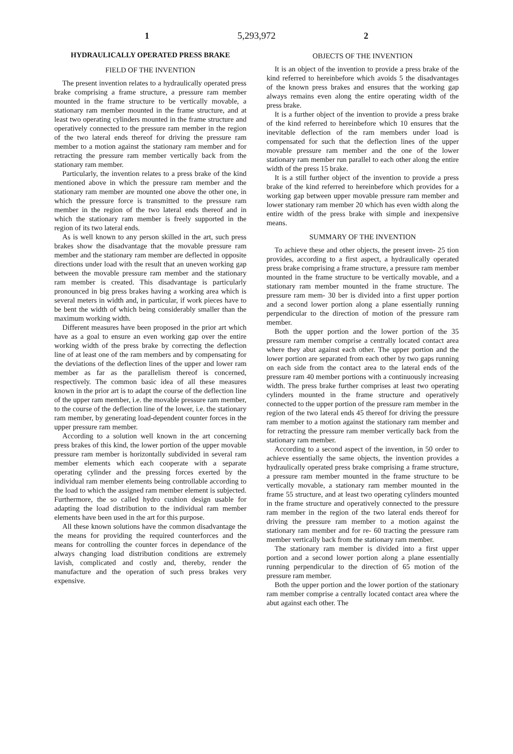1 5,293,972 2
HYDRAULICALLY OPERATED PRESS BRAKE
FIELD OF THE INVENTION
The present invention relates to a hydraulically operated press brake comprising a frame structure, a pressure ram member mounted in the frame structure to be vertically movable, a stationary ram member mounted in the frame structure, and at least two operating cylinders mounted in the frame structure and operatively connected to the pressure ram member in the region of the two lateral ends thereof for driving the pressure ram member to a motion against the stationary ram member and for retracting the pressure ram member vertically back from the stationary ram member.
Particularly, the invention relates to a press brake of the kind mentioned above in which the pressure ram member and the stationary ram member are mounted one above the other one, in which the pressure force is transmitted to the pressure ram member in the region of the two lateral ends thereof and in which the stationary ram member is freely supported in the region of its two lateral ends.
As is well known to any person skilled in the art, such press brakes show the disadvantage that the movable pressure ram member and the stationary ram member are deflected in opposite directions under load with the result that an uneven working gap between the movable pressure ram member and the stationary ram member is created. This disadvantage is particularly pronounced in big press brakes having a working area which is several meters in width and, in particular, if work pieces have to be bent the width of which being considerably smaller than the maximum working width.
Different measures have been proposed in the prior art which have as a goal to ensure an even working gap over the entire working width of the press brake by correcting the deflection line of at least one of the ram members and by compensating for the deviations of the deflection lines of the upper and lower ram member as far as the parallelism thereof is concerned, respectively. The common basic idea of all these measures known in the prior art is to adapt the course of the deflection line of the upper ram member, i.e. the movable pressure ram member, to the course of the deflection line of the lower, i.e. the stationary ram member, by generating load-dependent counter forces in the upper pressure ram member.
According to a solution well known in the art concerning press brakes of this kind, the lower portion of the upper movable pressure ram member is horizontally subdivided in several ram member elements which each cooperate with a separate operating cylinder and the pressing forces exerted by the individual ram member elements being controllable according to the load to which the assigned ram member element is subjected. Furthermore, the so called hydro cushion design usable for adapting the load distribution to the individual ram member elements have been used in the art for this purpose.
All these known solutions have the common disadvantage the the means for providing the required counterforces and the means for controlling the counter forces in dependance of the always changing load distribution conditions are extremely lavish, complicated and costly and, thereby, render the manufacture and the operation of such press brakes very expensive.
OBJECTS OF THE INVENTION
It is an object of the invention to provide a press brake of the kind referred to hereinbefore which avoids 5 the disadvantages of the known press brakes and ensures that the working gap always remains even along the entire operating width of the press brake.
It is a further object of the invention to provide a press brake of the kind referred to hereinbefore which 10 ensures that the inevitable deflection of the ram members under load is compensated for such that the deflection lines of the upper movable pressure ram member and the one of the lower stationary ram member run parallel to each other along the entire width of the press 15 brake.
It is a still further object of the invention to provide a press brake of the kind referred to hereinbefore which provides for a working gap between upper movable pressure ram member and lower stationary ram member 20 which has even width along the entire width of the press brake with simple and inexpensive means.
SUMMARY OF THE INVENTION
To achieve these and other objects, the present inven- 25 tion provides, according to a first aspect, a hydraulically operated press brake comprising a frame structure, a pressure ram member mounted in the frame structure to be vertically movable, and a stationary ram member mounted in the frame structure. The pressure ram mem- 30 ber is divided into a first upper portion and a second lower portion along a plane essentially running perpendicular to the direction of motion of the pressure ram member.
Both the upper portion and the lower portion of the 35 pressure ram member comprise a centrally located contact area where they abut against each other. The upper portion and the lower portion are separated from each other by two gaps running on each side from the contact area to the lateral ends of the pressure ram 40 member portions with a continuously increasing width. The press brake further comprises at least two operating cylinders mounted in the frame structure and operatively connected to the upper portion of the pressure ram member in the region of the two lateral ends 45 thereof for driving the pressure ram member to a motion against the stationary ram member and for retracting the pressure ram member vertically back from the stationary ram member.
According to a second aspect of the invention, in 50 order to achieve essentially the same objects, the invention provides a hydraulically operated press brake comprising a frame structure, a pressure ram member mounted in the frame structure to be vertically movable, a stationary ram member mounted in the frame 55 structure, and at least two operating cylinders mounted in the frame structure and operatively connected to the pressure ram member in the region of the two lateral ends thereof for driving the pressure ram member to a motion against the stationary ram member and for re- 60 tracting the pressure ram member vertically back from the stationary ram member.
The stationary ram member is divided into a first upper portion and a second lower portion along a plane essentially running perpendicular to the direction of 65 motion of the pressure ram member.
Both the upper portion and the lower portion of the stationary ram member comprise a centrally located contact area where the abut against each other. The